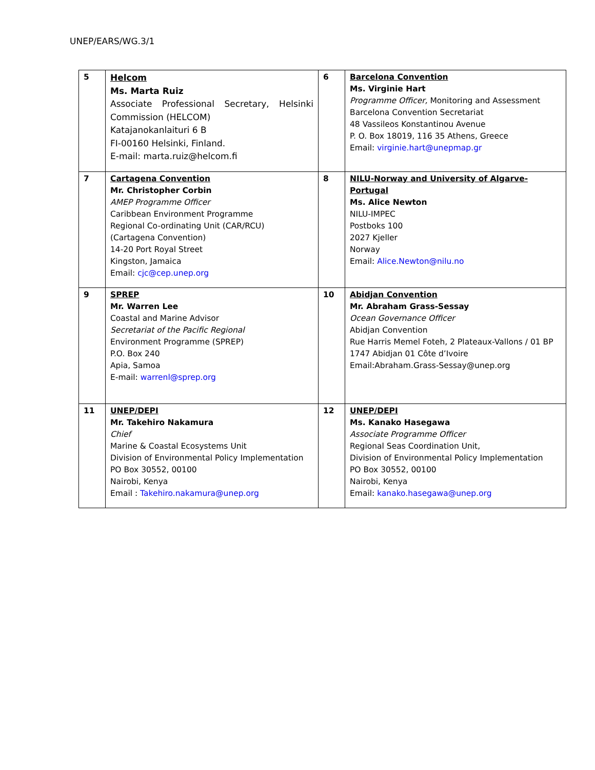UNEP/EARS/WG.3/1
| 5 | Helcom Ms. Marta Ruiz Associate Professional Secretary, Helsinki Commission (HELCOM) Katajanokanlaituri 6 B FI-00160 Helsinki, Finland. E-mail: marta.ruiz@helcom.fi | 6 | Barcelona Convention Ms. Virginie Hart Programme Officer, Monitoring and Assessment Barcelona Convention Secretariat 48 Vassileos Konstantinou Avenue P. O. Box 18019, 116 35 Athens, Greece Email: virginie.hart@unepmap.gr |
| 7 | Cartagena Convention Mr. Christopher Corbin AMEP Programme Officer Caribbean Environment Programme Regional Co-ordinating Unit (CAR/RCU) (Cartagena Convention) 14-20 Port Royal Street Kingston, Jamaica Email: cjc@cep.unep.org | 8 | NILU-Norway and University of Algarve-Portugal Ms. Alice Newton NILU-IMPEC Postboks 100 2027 Kjeller Norway Email: Alice.Newton@nilu.no |
| 9 | SPREP Mr. Warren Lee Coastal and Marine Advisor Secretariat of the Pacific Regional Environment Programme (SPREP) P.O. Box 240 Apia, Samoa E-mail: warrenl@sprep.org | 10 | Abidjan Convention Mr. Abraham Grass-Sessay Ocean Governance Officer Abidjan Convention Rue Harris Memel Foteh, 2 Plateaux-Vallons / 01 BP 1747 Abidjan 01 Côte d’Ivoire Email:Abraham.Grass-Sessay@unep.org |
| 11 | UNEP/DEPI Mr. Takehiro Nakamura Chief Marine & Coastal Ecosystems Unit Division of Environmental Policy Implementation PO Box 30552, 00100 Nairobi, Kenya Email : Takehiro.nakamura@unep.org | 12 | UNEP/DEPI Ms. Kanako Hasegawa Associate Programme Officer Regional Seas Coordination Unit, Division of Environmental Policy Implementation PO Box 30552, 00100 Nairobi, Kenya Email: kanako.hasegawa@unep.org |